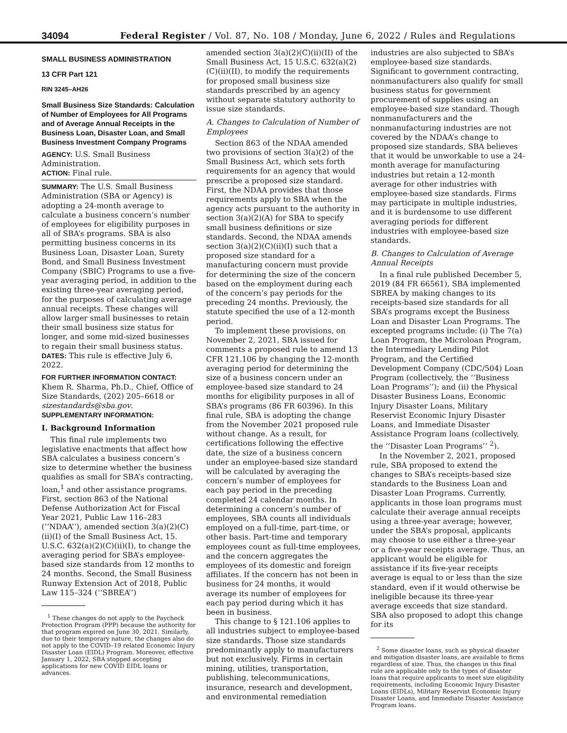34094 Federal Register / Vol. 87, No. 108 / Monday, June 6, 2022 / Rules and Regulations
SMALL BUSINESS ADMINISTRATION
13 CFR Part 121
RIN 3245–AH26
Small Business Size Standards: Calculation of Number of Employees for All Programs and of Average Annual Receipts in the Business Loan, Disaster Loan, and Small Business Investment Company Programs
AGENCY: U.S. Small Business Administration.
ACTION: Final rule.
SUMMARY: The U.S. Small Business Administration (SBA or Agency) is adopting a 24-month average to calculate a business concern’s number of employees for eligibility purposes in all of SBA’s programs. SBA is also permitting business concerns in its Business Loan, Disaster Loan, Surety Bond, and Small Business Investment Company (SBIC) Programs to use a five-year averaging period, in addition to the existing three-year averaging period, for the purposes of calculating average annual receipts. These changes will allow larger small businesses to retain their small business size status for longer, and some mid-sized businesses to regain their small business status.
DATES: This rule is effective July 6, 2022.
FOR FURTHER INFORMATION CONTACT:
Khem R. Sharma, Ph.D., Chief, Office of Size Standards, (202) 205–6618 or sizestandards@sba.gov.
SUPPLEMENTARY INFORMATION:
I. Background Information
This final rule implements two legislative enactments that affect how SBA calculates a business concern’s size to determine whether the business qualifies as small for SBA’s contracting, loan,<sup>1</sup> and other assistance programs. First, section 863 of the National Defense Authorization Act for Fiscal Year 2021, Public Law 116–283 (‘‘NDAA’’), amended section 3(a)(2)(C)(ii)(I) of the Small Business Act, 15. U.S.C. 632(a)(2)(C)(ii)(I), to change the averaging period for SBA’s employee-based size standards from 12 months to 24 months. Second, the Small Business Runway Extension Act of 2018, Public Law 115–324 (‘‘SBREA’’)
<sup>1</sup> These changes do not apply to the Paycheck Protection Program (PPP) because the authority for that program expired on June 30, 2021. Similarly, due to their temporary nature, the changes also do not apply to the COVID–19 related Economic Injury Disaster Loan (EIDL) Program. Moreover, effective January 1, 2022, SBA stopped accepting applications for new COVID EIDL loans or advances.
amended section 3(a)(2)(C)(ii)(II) of the Small Business Act, 15 U.S.C. 632(a)(2)(C)(ii)(II), to modify the requirements for proposed small business size standards prescribed by an agency without separate statutory authority to issue size standards.
A. Changes to Calculation of Number of Employees
Section 863 of the NDAA amended two provisions of section 3(a)(2) of the Small Business Act, which sets forth requirements for an agency that would prescribe a proposed size standard. First, the NDAA provides that those requirements apply to SBA when the agency acts pursuant to the authority in section 3(a)(2)(A) for SBA to specify small business definitions or size standards. Second, the NDAA amends section 3(a)(2)(C)(ii)(I) such that a proposed size standard for a manufacturing concern must provide for determining the size of the concern based on the employment during each of the concern’s pay periods for the preceding 24 months. Previously, the statute specified the use of a 12-month period.
To implement these provisions, on November 2, 2021, SBA issued for comments a proposed rule to amend 13 CFR 121.106 by changing the 12-month averaging period for determining the size of a business concern under an employee-based size standard to 24 months for eligibility purposes in all of SBA’s programs (86 FR 60396). In this final rule, SBA is adopting the change from the November 2021 proposed rule without change. As a result, for certifications following the effective date, the size of a business concern under an employee-based size standard will be calculated by averaging the concern’s number of employees for each pay period in the preceding completed 24 calendar months. In determining a concern’s number of employees, SBA counts all individuals employed on a full-time, part-time, or other basis. Part-time and temporary employees count as full-time employees, and the concern aggregates the employees of its domestic and foreign affiliates. If the concern has not been in business for 24 months, it would average its number of employees for each pay period during which it has been in business.
This change to § 121.106 applies to all industries subject to employee-based size standards. Those size standards predominantly apply to manufacturers but not exclusively. Firms in certain mining, utilities, transportation, publishing, telecommunications, insurance, research and development, and environmental remediation
industries are also subjected to SBA’s employee-based size standards. Significant to government contracting, nonmanufacturers also qualify for small business status for government procurement of supplies using an employee-based size standard. Though nonmanufacturers and the nonmanufacturing industries are not covered by the NDAA’s change to proposed size standards, SBA believes that it would be unworkable to use a 24-month average for manufacturing industries but retain a 12-month average for other industries with employee-based size standards. Firms may participate in multiple industries, and it is burdensome to use different averaging periods for different industries with employee-based size standards.
B. Changes to Calculation of Average Annual Receipts
In a final rule published December 5, 2019 (84 FR 66561), SBA implemented SBREA by making changes to its receipts-based size standards for all SBA’s programs except the Business Loan and Disaster Loan Programs. The excepted programs include: (i) The 7(a) Loan Program, the Microloan Program, the Intermediary Lending Pilot Program, and the Certified Development Company (CDC/504) Loan Program (collectively, the ‘‘Business Loan Programs’’); and (ii) the Physical Disaster Business Loans, Economic Injury Disaster Loans, Military Reservist Economic Injury Disaster Loans, and Immediate Disaster Assistance Program loans (collectively, the ‘‘Disaster Loan Programs’’ <sup>2</sup>).
In the November 2, 2021, proposed rule, SBA proposed to extend the changes to SBA’s receipts-based size standards to the Business Loan and Disaster Loan Programs. Currently, applicants in those loan programs must calculate their average annual receipts using a three-year average; however, under the SBA’s proposal, applicants may choose to use either a three-year or a five-year receipts average. Thus, an applicant would be eligible for assistance if its five-year receipts average is equal to or less than the size standard, even if it would otherwise be ineligible because its three-year average exceeds that size standard. SBA also proposed to adopt this change for its
<sup>2</sup> Some disaster loans, such as physical disaster and mitigation disaster loans, are available to firms regardless of size. Thus, the changes in this final rule are applicable only to the types of disaster loans that require applicants to meet size eligibility requirements, including Economic Injury Disaster Loans (EIDLs), Military Reservist Economic Injury Disaster Loans, and Immediate Disaster Assistance Program loans.